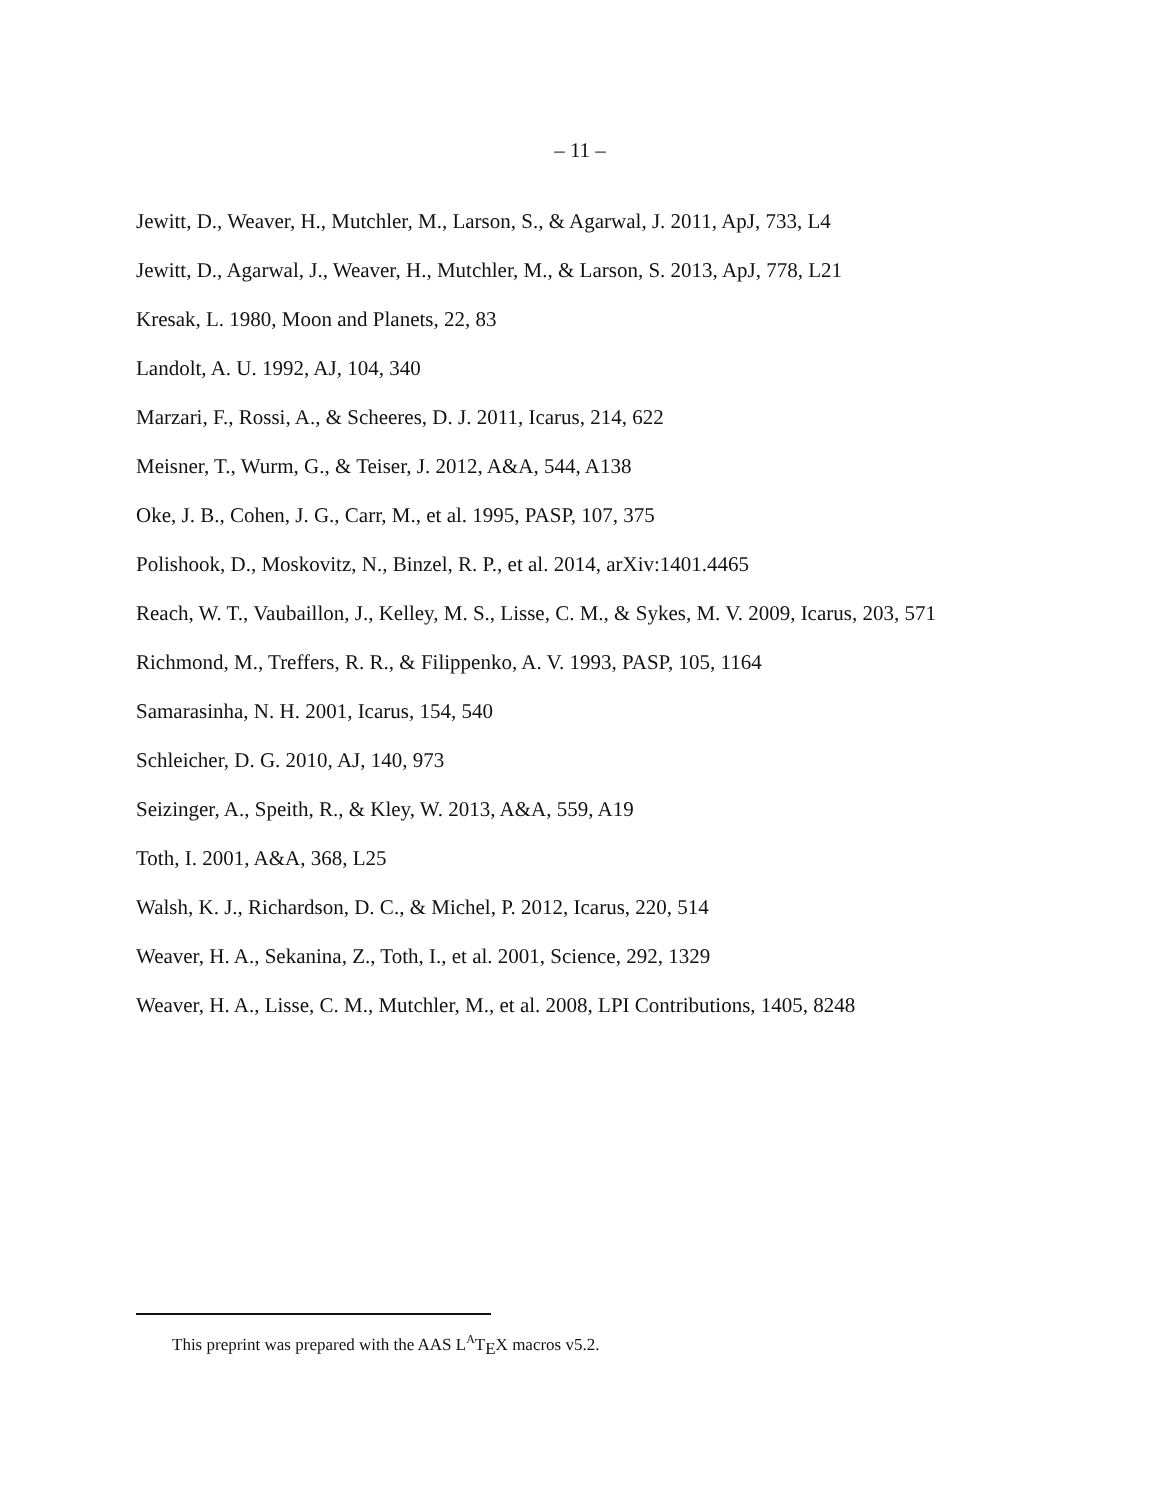– 11 –
Jewitt, D., Weaver, H., Mutchler, M., Larson, S., & Agarwal, J. 2011, ApJ, 733, L4
Jewitt, D., Agarwal, J., Weaver, H., Mutchler, M., & Larson, S. 2013, ApJ, 778, L21
Kresak, L. 1980, Moon and Planets, 22, 83
Landolt, A. U. 1992, AJ, 104, 340
Marzari, F., Rossi, A., & Scheeres, D. J. 2011, Icarus, 214, 622
Meisner, T., Wurm, G., & Teiser, J. 2012, A&A, 544, A138
Oke, J. B., Cohen, J. G., Carr, M., et al. 1995, PASP, 107, 375
Polishook, D., Moskovitz, N., Binzel, R. P., et al. 2014, arXiv:1401.4465
Reach, W. T., Vaubaillon, J., Kelley, M. S., Lisse, C. M., & Sykes, M. V. 2009, Icarus, 203, 571
Richmond, M., Treffers, R. R., & Filippenko, A. V. 1993, PASP, 105, 1164
Samarasinha, N. H. 2001, Icarus, 154, 540
Schleicher, D. G. 2010, AJ, 140, 973
Seizinger, A., Speith, R., & Kley, W. 2013, A&A, 559, A19
Toth, I. 2001, A&A, 368, L25
Walsh, K. J., Richardson, D. C., & Michel, P. 2012, Icarus, 220, 514
Weaver, H. A., Sekanina, Z., Toth, I., et al. 2001, Science, 292, 1329
Weaver, H. A., Lisse, C. M., Mutchler, M., et al. 2008, LPI Contributions, 1405, 8248
This preprint was prepared with the AAS L<sup>A</sup>T<sub>E</sub>X macros v5.2.